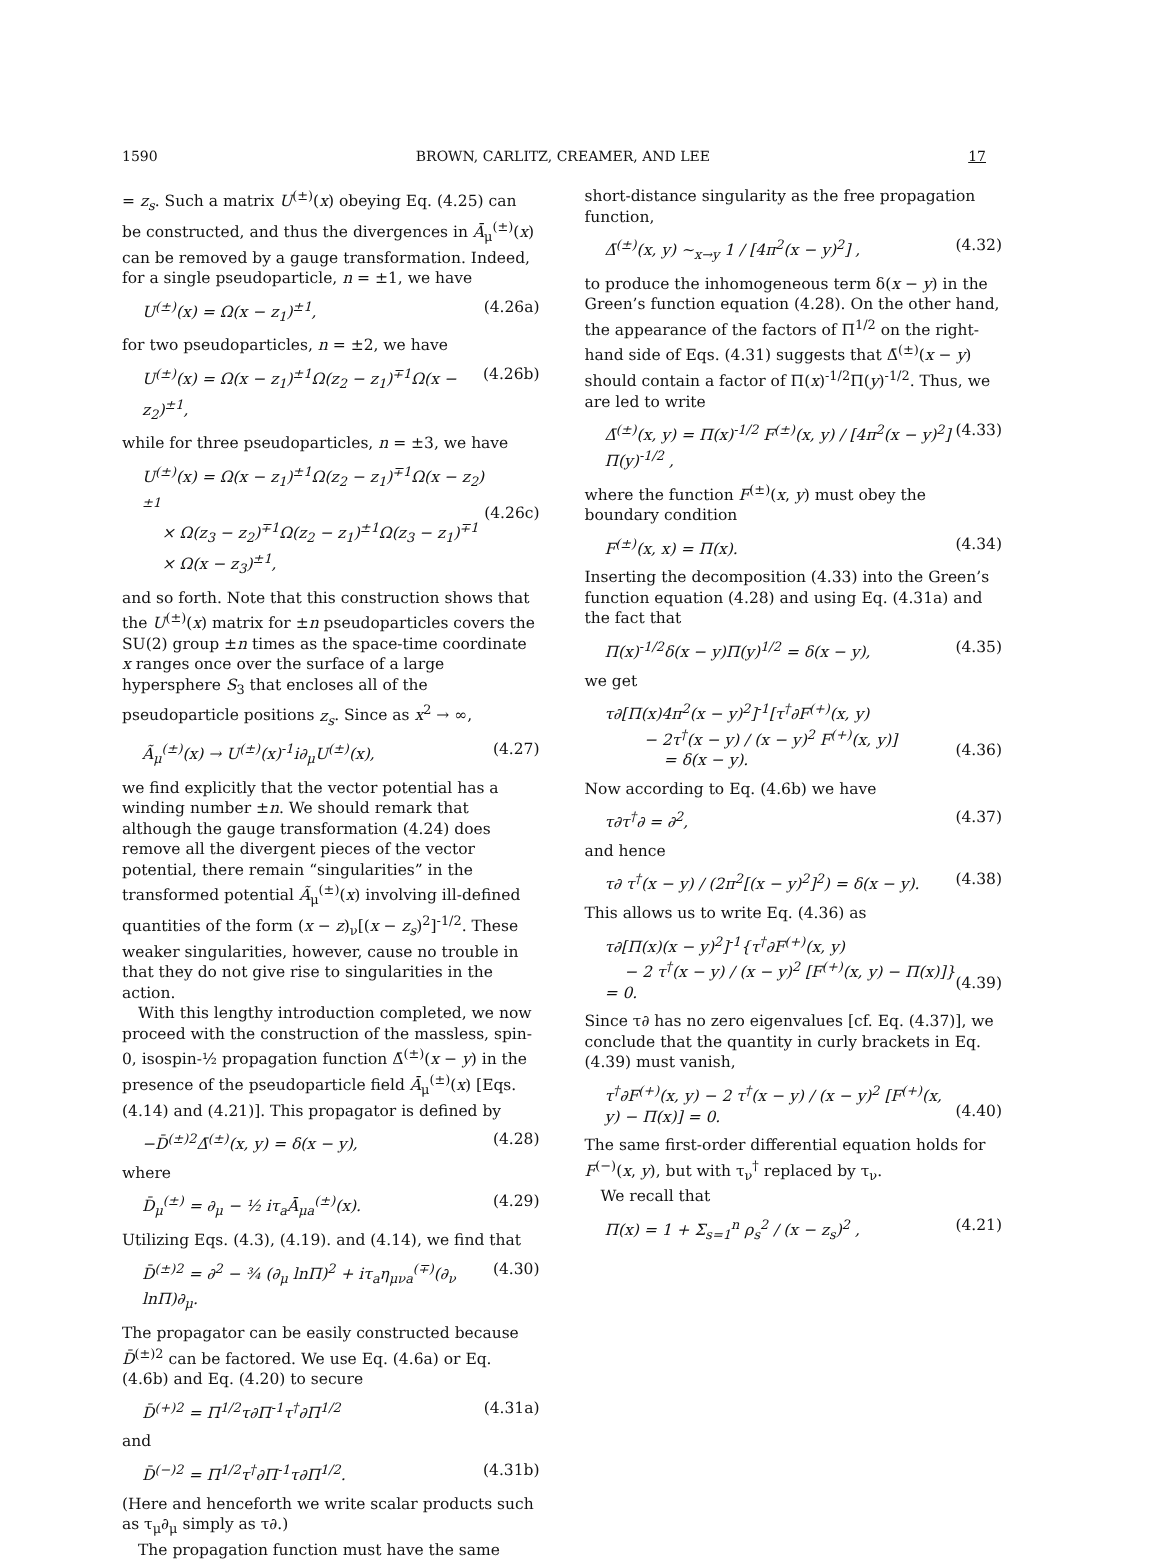1590 BROWN, CARLITZ, CREAMER, AND LEE 17
= z<sub>s</sub>. Such a matrix U<sup>(±)</sup>(x) obeying Eq. (4.25) can be constructed, and thus the divergences in Ā<sub>μ</sub><sup>(±)</sup>(x) can be removed by a gauge transformation. Indeed, for a single pseudoparticle, n = ±1, we have
U<sup>(±)</sup>(x) = Ω(x − z<sub>1</sub>)<sup>±1</sup>, (4.26a)
for two pseudoparticles, n = ±2, we have
U<sup>(±)</sup>(x) = Ω(x − z<sub>1</sub>)<sup>±1</sup>Ω(z<sub>2</sub> − z<sub>1</sub>)<sup>∓1</sup>Ω(x − z<sub>2</sub>)<sup>±1</sup>, (4.26b)
while for three pseudoparticles, n = ±3, we have
U<sup>(±)</sup>(x) = Ω(x − z<sub>1</sub>)<sup>±1</sup>Ω(z<sub>2</sub> − z<sub>1</sub>)<sup>∓1</sup>Ω(x − z<sub>2</sub>)<sup>±1</sup>
× Ω(z<sub>3</sub> − z<sub>2</sub>)<sup>∓1</sup>Ω(z<sub>2</sub> − z<sub>1</sub>)<sup>±1</sup>Ω(z<sub>3</sub> − z<sub>1</sub>)<sup>∓1</sup>
× Ω(x − z<sub>3</sub>)<sup>±1</sup>,
(4.26c)
and so forth. Note that this construction shows that the U<sup>(±)</sup>(x) matrix for ±n pseudoparticles covers the SU(2) group ±n times as the space-time coordinate x ranges once over the surface of a large hypersphere S<sub>3</sub> that encloses all of the pseudoparticle positions z<sub>s</sub>. Since as x<sup>2</sup> → ∞,
Ã<sub>μ</sub><sup>(±)</sup>(x) → U<sup>(±)</sup>(x)<sup>-1</sup>i∂<sub>μ</sub>U<sup>(±)</sup>(x), (4.27)
we find explicitly that the vector potential has a winding number ±n. We should remark that although the gauge transformation (4.24) does remove all the divergent pieces of the vector potential, there remain “singularities” in the transformed potential Ã<sub>μ</sub><sup>(±)</sup>(x) involving ill-defined quantities of the form (x − z)<sub>ν</sub>[(x − z<sub>s</sub>)<sup>2</sup>]<sup>-1/2</sup>. These weaker singularities, however, cause no trouble in that they do not give rise to singularities in the action.
With this lengthy introduction completed, we now proceed with the construction of the massless, spin-0, isospin-½ propagation function Δ̄<sup>(±)</sup>(x − y) in the presence of the pseudoparticle field Ā<sub>μ</sub><sup>(±)</sup>(x) [Eqs. (4.14) and (4.21)]. This propagator is defined by
−D̄<sup>(±)2</sup>Δ̄<sup>(±)</sup>(x, y) = δ(x − y), (4.28)
where
D̄<sub>μ</sub><sup>(±)</sup> = ∂<sub>μ</sub> − ½ iτ<sub>a</sub>Ā<sub>μa</sub><sup>(±)</sup>(x). (4.29)
Utilizing Eqs. (4.3), (4.19). and (4.14), we find that
D̄<sup>(±)2</sup> = ∂<sup>2</sup> − ¾ (∂<sub>μ</sub> lnΠ)<sup>2</sup> + iτ<sub>a</sub>η<sub>μνa</sub><sup>(∓)</sup>(∂<sub>ν</sub> lnΠ)∂<sub>μ</sub>. (4.30)
The propagator can be easily constructed because D̄<sup>(±)2</sup> can be factored. We use Eq. (4.6a) or Eq. (4.6b) and Eq. (4.20) to secure
D̄<sup>(+)2</sup> = Π<sup>1/2</sup>τ∂Π<sup>-1</sup>τ<sup>†</sup>∂Π<sup>1/2</sup> (4.31a)
and
D̄<sup>(−)2</sup> = Π<sup>1/2</sup>τ<sup>†</sup>∂Π<sup>-1</sup>τ∂Π<sup>1/2</sup>. (4.31b)
(Here and henceforth we write scalar products such as τ<sub>μ</sub>∂<sub>μ</sub> simply as τ∂.)
The propagation function must have the same
short-distance singularity as the free propagation function,
Δ̄<sup>(±)</sup>(x, y) ∼<sub>x→y</sub> 1 / [4π<sup>2</sup>(x − y)<sup>2</sup>] , (4.32)
to produce the inhomogeneous term δ(x − y) in the Green’s function equation (4.28). On the other hand, the appearance of the factors of Π<sup>1/2</sup> on the right-hand side of Eqs. (4.31) suggests that Δ̄<sup>(±)</sup>(x − y) should contain a factor of Π(x)<sup>-1/2</sup>Π(y)<sup>-1/2</sup>. Thus, we are led to write
Δ̄<sup>(±)</sup>(x, y) = Π(x)<sup>-1/2</sup> F<sup>(±)</sup>(x, y) / [4π<sup>2</sup>(x − y)<sup>2</sup>] Π(y)<sup>-1/2</sup> , (4.33)
where the function F<sup>(±)</sup>(x, y) must obey the boundary condition
F<sup>(±)</sup>(x, x) = Π(x). (4.34)
Inserting the decomposition (4.33) into the Green’s function equation (4.28) and using Eq. (4.31a) and the fact that
Π(x)<sup>-1/2</sup>δ(x − y)Π(y)<sup>1/2</sup> = δ(x − y), (4.35)
we get
τ∂[Π(x)4π<sup>2</sup>(x − y)<sup>2</sup>]<sup>-1</sup>[τ<sup>†</sup>∂F<sup>(+)</sup>(x, y)
− 2τ<sup>†</sup>(x − y) / (x − y)<sup>2</sup> F<sup>(+)</sup>(x, y)]
= δ(x − y).
(4.36)
Now according to Eq. (4.6b) we have
τ∂τ<sup>†</sup>∂ = ∂<sup>2</sup>, (4.37)
and hence
τ∂ τ<sup>†</sup>(x − y) / (2π<sup>2</sup>[(x − y)<sup>2</sup>]<sup>2</sup>) = δ(x − y). (4.38)
This allows us to write Eq. (4.36) as
τ∂[Π(x)(x − y)<sup>2</sup>]<sup>-1</sup>{τ<sup>†</sup>∂F<sup>(+)</sup>(x, y)
− 2 τ<sup>†</sup>(x − y) / (x − y)<sup>2</sup> [F<sup>(+)</sup>(x, y) − Π(x)]} = 0.
(4.39)
Since τ∂ has no zero eigenvalues [cf. Eq. (4.37)], we conclude that the quantity in curly brackets in Eq. (4.39) must vanish,
τ<sup>†</sup>∂F<sup>(+)</sup>(x, y) − 2 τ<sup>†</sup>(x − y) / (x − y)<sup>2</sup> [F<sup>(+)</sup>(x, y) − Π(x)] = 0.
(4.40)
The same first-order differential equation holds for F<sup>(−)</sup>(x, y), but with τ<sub>ν</sub><sup>†</sup> replaced by τ<sub>ν</sub>.
We recall that
Π(x) = 1 + Σ<sub>s=1</sub><sup>n</sup> ρ<sub>s</sub><sup>2</sup> / (x − z<sub>s</sub>)<sup>2</sup> , (4.21)